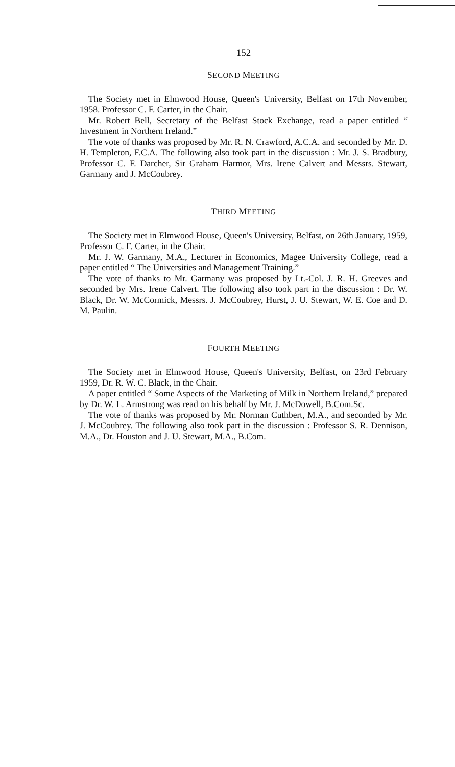152
SECOND MEETING
The Society met in Elmwood House, Queen's University, Belfast on 17th November, 1958. Professor C. F. Carter, in the Chair.
Mr. Robert Bell, Secretary of the Belfast Stock Exchange, read a paper entitled “ Investment in Northern Ireland.”
The vote of thanks was proposed by Mr. R. N. Crawford, A.C.A. and seconded by Mr. D. H. Templeton, F.C.A. The following also took part in the discussion : Mr. J. S. Bradbury, Professor C. F. Darcher, Sir Graham Harmor, Mrs. Irene Calvert and Messrs. Stewart, Garmany and J. McCoubrey.
THIRD MEETING
The Society met in Elmwood House, Queen's University, Belfast, on 26th January, 1959, Professor C. F. Carter, in the Chair.
Mr. J. W. Garmany, M.A., Lecturer in Economics, Magee University College, read a paper entitled “ The Universities and Management Training.”
The vote of thanks to Mr. Garmany was proposed by Lt.-Col. J. R. H. Greeves and seconded by Mrs. Irene Calvert. The following also took part in the discussion : Dr. W. Black, Dr. W. McCormick, Messrs. J. McCoubrey, Hurst, J. U. Stewart, W. E. Coe and D. M. Paulin.
FOURTH MEETING
The Society met in Elmwood House, Queen's University, Belfast, on 23rd February 1959, Dr. R. W. C. Black, in the Chair.
A paper entitled “ Some Aspects of the Marketing of Milk in Northern Ireland,” prepared by Dr. W. L. Armstrong was read on his behalf by Mr. J. McDowell, B.Com.Sc.
The vote of thanks was proposed by Mr. Norman Cuthbert, M.A., and seconded by Mr. J. McCoubrey. The following also took part in the discussion : Professor S. R. Dennison, M.A., Dr. Houston and J. U. Stewart, M.A., B.Com.